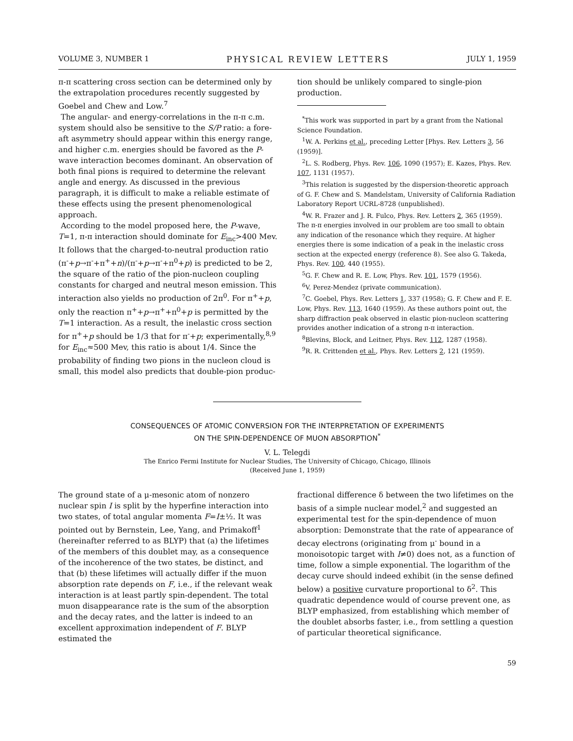VOLUME 3, NUMBER 1 PHYSICAL REVIEW LETTERS JULY 1, 1959
π-π scattering cross section can be determined only by the extrapolation procedures recently suggested by Goebel and Chew and Low.<sup>7</sup>
The angular- and energy-correlations in the π-π c.m. system should also be sensitive to the S/P ratio: a fore-aft asymmetry should appear within this energy range, and higher c.m. energies should be favored as the P-wave interaction becomes dominant. An observation of both final pions is required to determine the relevant angle and energy. As discussed in the previous paragraph, it is difficult to make a reliable estimate of these effects using the present phenomenological approach.
According to the model proposed here, the P-wave, T=1, π-π interaction should dominate for E<sub>inc</sub>>400 Mev. It follows that the charged-to-neutral production ratio (π<sup>-</sup>+p→π<sup>-</sup>+π<sup>+</sup>+n)/(π<sup>-</sup>+p→π<sup>-</sup>+π<sup>0</sup>+p) is predicted to be 2, the square of the ratio of the pion-nucleon coupling constants for charged and neutral meson emission. This interaction also yields no production of 2π<sup>0</sup>. For π<sup>+</sup>+p, only the reaction π<sup>+</sup>+p→π<sup>+</sup>+π<sup>0</sup>+p is permitted by the T=1 interaction. As a result, the inelastic cross section for π<sup>+</sup>+p should be 1/3 that for π<sup>-</sup>+p; experimentally,<sup>8,9</sup> for E<sub>inc</sub>≈500 Mev, this ratio is about 1/4. Since the probability of finding two pions in the nucleon cloud is small, this model also predicts that double-pion produc-
tion should be unlikely compared to single-pion production.
<sup>*</sup> This work was supported in part by a grant from the National Science Foundation.
<sup>1</sup> W. A. Perkins et al., preceding Letter [Phys. Rev. Letters 3, 56 (1959)].
<sup>2</sup> L. S. Rodberg, Phys. Rev. 106, 1090 (1957); E. Kazes, Phys. Rev. 107, 1131 (1957).
<sup>3</sup> This relation is suggested by the dispersion-theoretic approach of G. F. Chew and S. Mandelstam, University of California Radiation Laboratory Report UCRL-8728 (unpublished).
<sup>4</sup> W. R. Frazer and J. R. Fulco, Phys. Rev. Letters 2, 365 (1959). The π-π energies involved in our problem are too small to obtain any indication of the resonance which they require. At higher energies there is some indication of a peak in the inelastic cross section at the expected energy (reference 8). See also G. Takeda, Phys. Rev. 100, 440 (1955).
<sup>5</sup> G. F. Chew and R. E. Low, Phys. Rev. 101, 1579 (1956).
<sup>6</sup> V. Perez-Mendez (private communication).
<sup>7</sup>C. Goebel, Phys. Rev. Letters 1, 337 (1958); G. F. Chew and F. E. Low, Phys. Rev. 113, 1640 (1959). As these authors point out, the sharp diffraction peak observed in elastic pion-nucleon scattering provides another indication of a strong π-π interaction.
<sup>8</sup> Blevins, Block, and Leitner, Phys. Rev. 112, 1287 (1958).
<sup>9</sup> R. R. Crittenden et al., Phys. Rev. Letters 2, 121 (1959).
CONSEQUENCES OF ATOMIC CONVERSION FOR THE INTERPRETATION OF EXPERIMENTS
ON THE SPIN-DEPENDENCE OF MUON ABSORPTION<sup>*</sup>
V. L. Telegdi
The Enrico Fermi Institute for Nuclear Studies, The University of Chicago, Chicago, Illinois
(Received June 1, 1959)
The ground state of a μ-mesonic atom of nonzero nuclear spin I is split by the hyperfine interaction into two states, of total angular momenta F=I±½. It was pointed out by Bernstein, Lee, Yang, and Primakoff<sup>1</sup> (hereinafter referred to as BLYP) that (a) the lifetimes of the members of this doublet may, as a consequence of the incoherence of the two states, be distinct, and that (b) these lifetimes will actually differ if the muon absorption rate depends on F, i.e., if the relevant weak interaction is at least partly spin-dependent. The total muon disappearance rate is the sum of the absorption and the decay rates, and the latter is indeed to an excellent approximation independent of F. BLYP estimated the
fractional difference δ between the two lifetimes on the basis of a simple nuclear model,<sup>2</sup> and suggested an experimental test for the spin-dependence of muon absorption: Demonstrate that the rate of appearance of decay electrons (originating from μ<sup>-</sup> bound in a monoisotopic target with I≠0) does not, as a function of time, follow a simple exponential. The logarithm of the decay curve should indeed exhibit (in the sense defined below) a positive curvature proportional to δ<sup>2</sup>. This quadratic dependence would of course prevent one, as BLYP emphasized, from establishing which member of the doublet absorbs faster, i.e., from settling a question of particular theoretical significance.
59